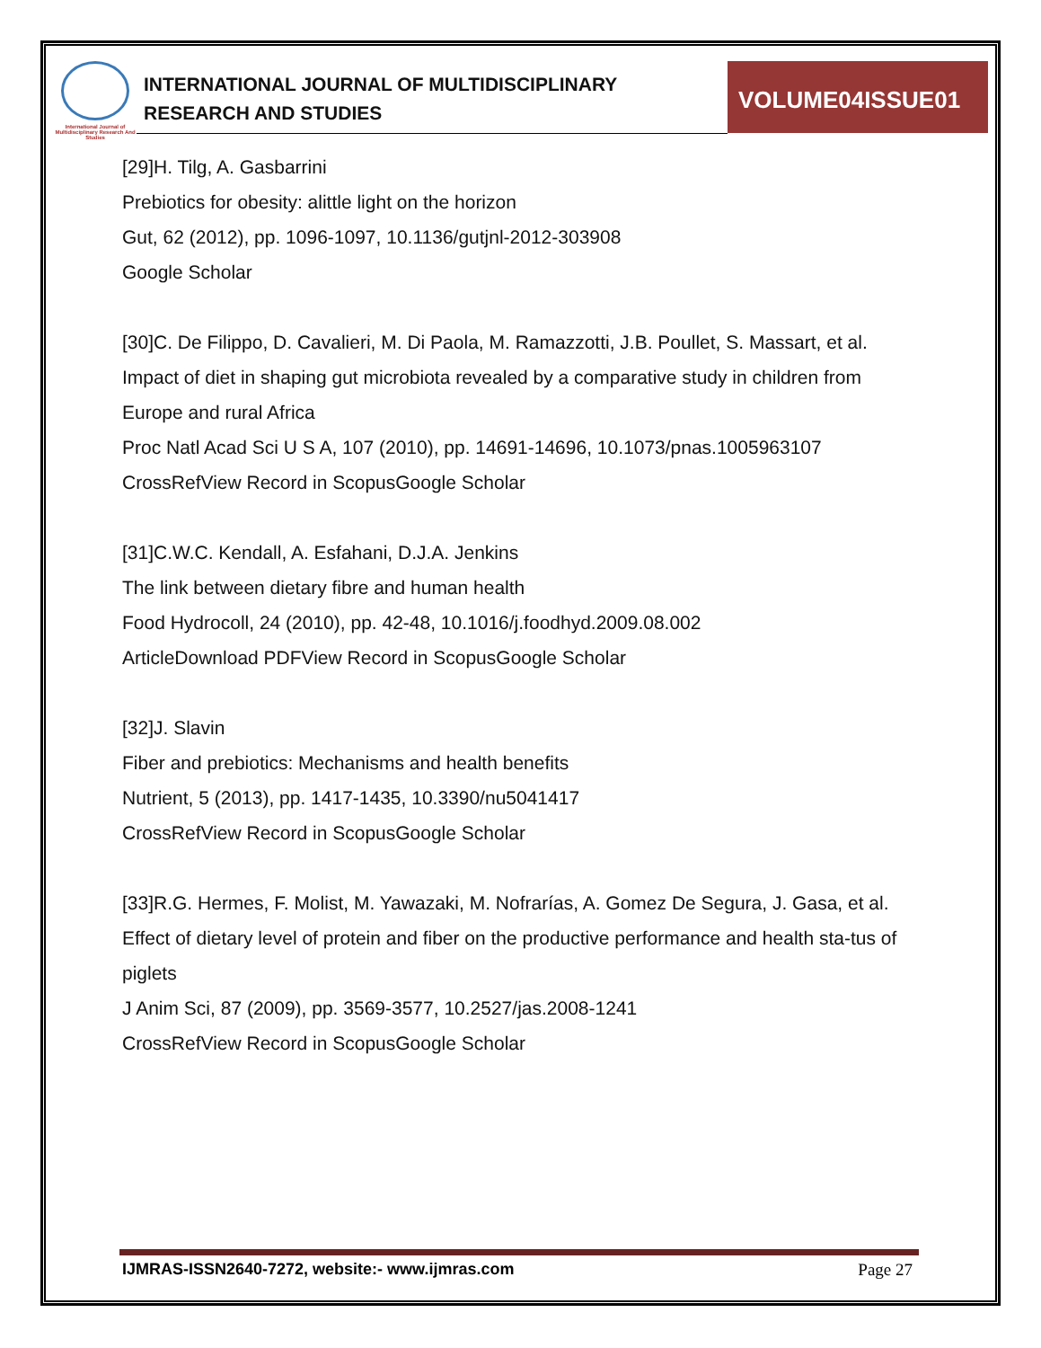International Journal of Multidisciplinary Research And Studies
INTERNATIONAL JOURNAL OF MULTIDISCIPLINARY
RESEARCH AND STUDIES
VOLUME04ISSUE01
[29]H. Tilg, A. Gasbarrini
Prebiotics for obesity: alittle light on the horizon
Gut, 62 (2012), pp. 1096-1097, 10.1136/gutjnl-2012-303908
Google Scholar
[30]C. De Filippo, D. Cavalieri, M. Di Paola, M. Ramazzotti, J.B. Poullet, S. Massart, et al.
Impact of diet in shaping gut microbiota revealed by a comparative study in children from Europe and rural Africa
Proc Natl Acad Sci U S A, 107 (2010), pp. 14691-14696, 10.1073/pnas.1005963107
CrossRefView Record in ScopusGoogle Scholar
[31]C.W.C. Kendall, A. Esfahani, D.J.A. Jenkins
The link between dietary fibre and human health
Food Hydrocoll, 24 (2010), pp. 42-48, 10.1016/j.foodhyd.2009.08.002
ArticleDownload PDFView Record in ScopusGoogle Scholar
[32]J. Slavin
Fiber and prebiotics: Mechanisms and health benefits
Nutrient, 5 (2013), pp. 1417-1435, 10.3390/nu5041417
CrossRefView Record in ScopusGoogle Scholar
[33]R.G. Hermes, F. Molist, M. Yawazaki, M. Nofrarías, A. Gomez De Segura, J. Gasa, et al.
Effect of dietary level of protein and fiber on the productive performance and health sta-tus of piglets
J Anim Sci, 87 (2009), pp. 3569-3577, 10.2527/jas.2008-1241
CrossRefView Record in ScopusGoogle Scholar
IJMRAS-ISSN2640-7272, website:- www.ijmras.com Page 27